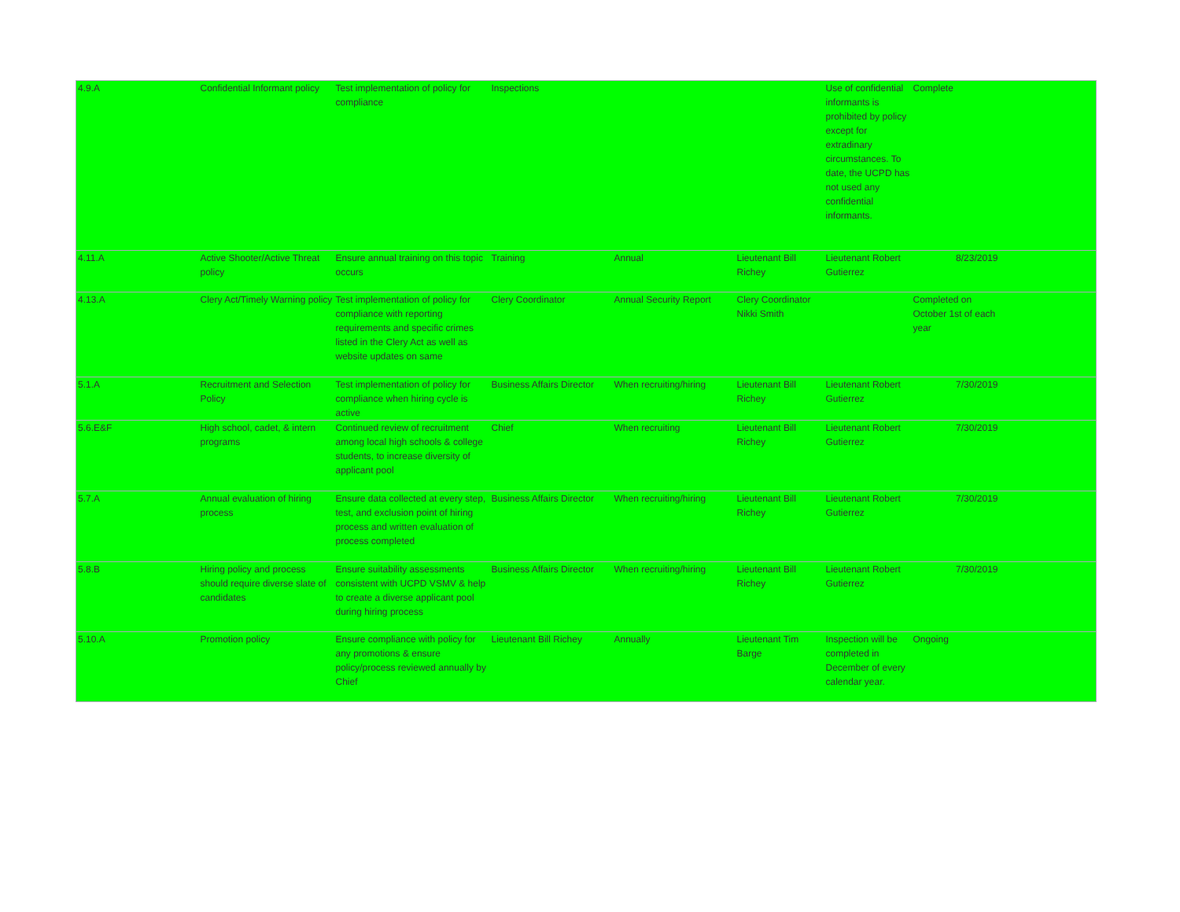| 4.9.A | Confidential Informant policy | Test implementation of policy for compliance | Inspections | | | Use of confidential informants is prohibited by policy except for extradinary circumstances. To date, the UCPD has not used any confidential informants. | Complete | |
| 4.11.A | Active Shooter/Active Threat policy | Ensure annual training on this topic occurs | Training | Annual | Lieutenant Bill Richey | Lieutenant Robert Gutierrez | 8/23/2019 | |
| 4.13.A | Clery Act/Timely Warning policy | Test implementation of policy for compliance with reporting requirements and specific crimes listed in the Clery Act as well as website updates on same | Clery Coordinator | Annual Security Report | Clery Coordinator Nikki Smith | | Completed on October 1st of each year | |
| 5.1.A | Recruitment and Selection Policy | Test implementation of policy for compliance when hiring cycle is active | Business Affairs Director | When recruiting/hiring | Lieutenant Bill Richey | Lieutenant Robert Gutierrez | 7/30/2019 | |
| 5.6.E&F | High school, cadet, & intern programs | Continued review of recruitment among local high schools & college students, to increase diversity of applicant pool | Chief | When recruiting | Lieutenant Bill Richey | Lieutenant Robert Gutierrez | 7/30/2019 | |
| 5.7.A | Annual evaluation of hiring process | Ensure data collected at every step, test, and exclusion point of hiring process and written evaluation of process completed | Business Affairs Director | When recruiting/hiring | Lieutenant Bill Richey | Lieutenant Robert Gutierrez | 7/30/2019 | |
| 5.8.B | Hiring policy and process should require diverse slate of candidates | Ensure suitability assessments consistent with UCPD VSMV & help to create a diverse applicant pool during hiring process | Business Affairs Director | When recruiting/hiring | Lieutenant Bill Richey | Lieutenant Robert Gutierrez | 7/30/2019 | |
| 5.10.A | Promotion policy | Ensure compliance with policy for any promotions & ensure policy/process reviewed annually by Chief | Lieutenant Bill Richey | Annually | Lieutenant Tim Barge | Inspection will be completed in December of every calendar year. | Ongoing | |